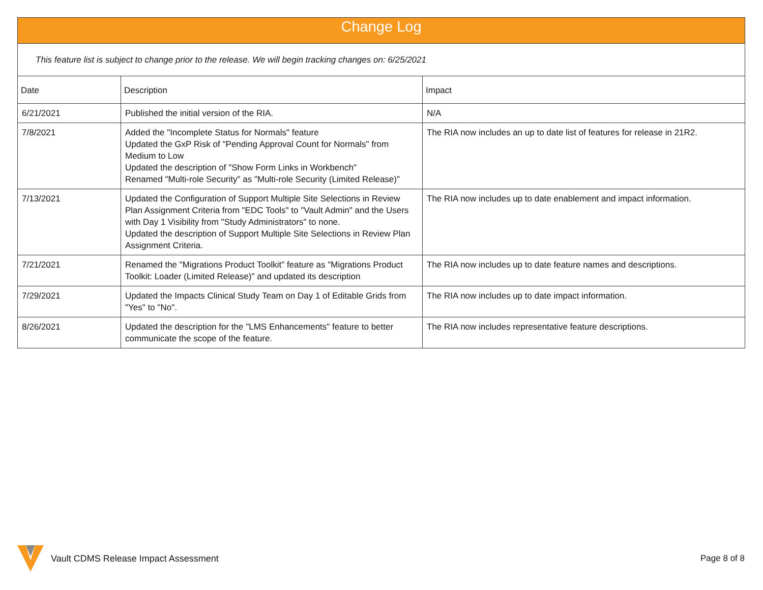| Change Log | | |
| This feature list is subject to change prior to the release. We will begin tracking changes on: 6/25/2021 | | |
| Date | Description | Impact |
| 6/21/2021 | Published the initial version of the RIA. | N/A |
| 7/8/2021 | Added the "Incomplete Status for Normals" feature Updated the GxP Risk of "Pending Approval Count for Normals" from Medium to Low Updated the description of "Show Form Links in Workbench" Renamed "Multi-role Security" as "Multi-role Security (Limited Release)" | The RIA now includes an up to date list of features for release in 21R2. |
| 7/13/2021 | Updated the Configuration of Support Multiple Site Selections in Review Plan Assignment Criteria from "EDC Tools" to "Vault Admin" and the Users with Day 1 Visibility from "Study Administrators" to none. Updated the description of Support Multiple Site Selections in Review Plan Assignment Criteria. | The RIA now includes up to date enablement and impact information. |
| 7/21/2021 | Renamed the "Migrations Product Toolkit" feature as "Migrations Product Toolkit: Loader (Limited Release)" and updated its description | The RIA now includes up to date feature names and descriptions. |
| 7/29/2021 | Updated the Impacts Clinical Study Team on Day 1 of Editable Grids from "Yes" to "No". | The RIA now includes up to date impact information. |
| 8/26/2021 | Updated the description for the "LMS Enhancements" feature to better communicate the scope of the feature. | The RIA now includes representative feature descriptions. |
Vault CDMS Release Impact Assessment
Page 8 of 8